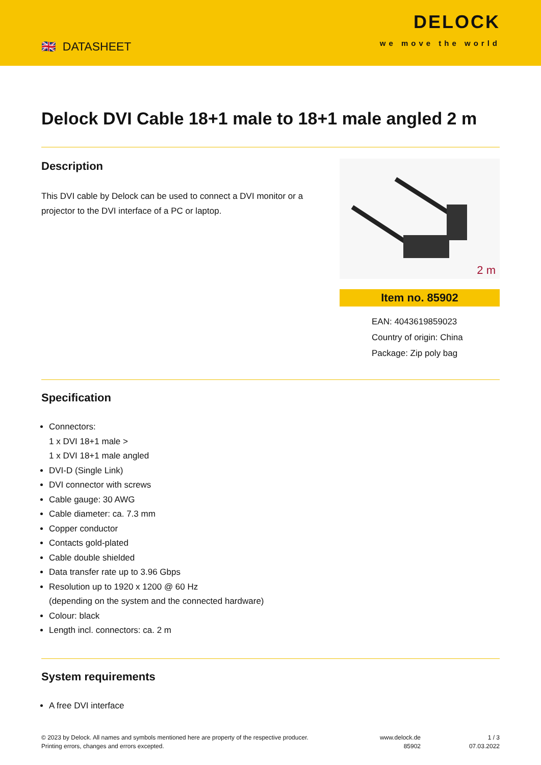🇬🇧 DATASHEET
DELOCK
we move the world
Delock DVI Cable 18+1 male to 18+1 male angled 2 m
Description
This DVI cable by Delock can be used to connect a DVI monitor or a projector to the DVI interface of a PC or laptop.
2 m
Item no. 85902
EAN: 4043619859023
Country of origin: China
Package: Zip poly bag
Specification
Connectors:
1 x DVI 18+1 male >
1 x DVI 18+1 male angled
DVI-D (Single Link)
DVI connector with screws
Cable gauge: 30 AWG
Cable diameter: ca. 7.3 mm
Copper conductor
Contacts gold-plated
Cable double shielded
Data transfer rate up to 3.96 Gbps
Resolution up to 1920 x 1200 @ 60 Hz
(depending on the system and the connected hardware)
Colour: black
Length incl. connectors: ca. 2 m
System requirements
A free DVI interface
© 2023 by Delock. All names and symbols mentioned here are property of the respective producer.
Printing errors, changes and errors excepted.
www.delock.de
85902
1 / 3
07.03.2022